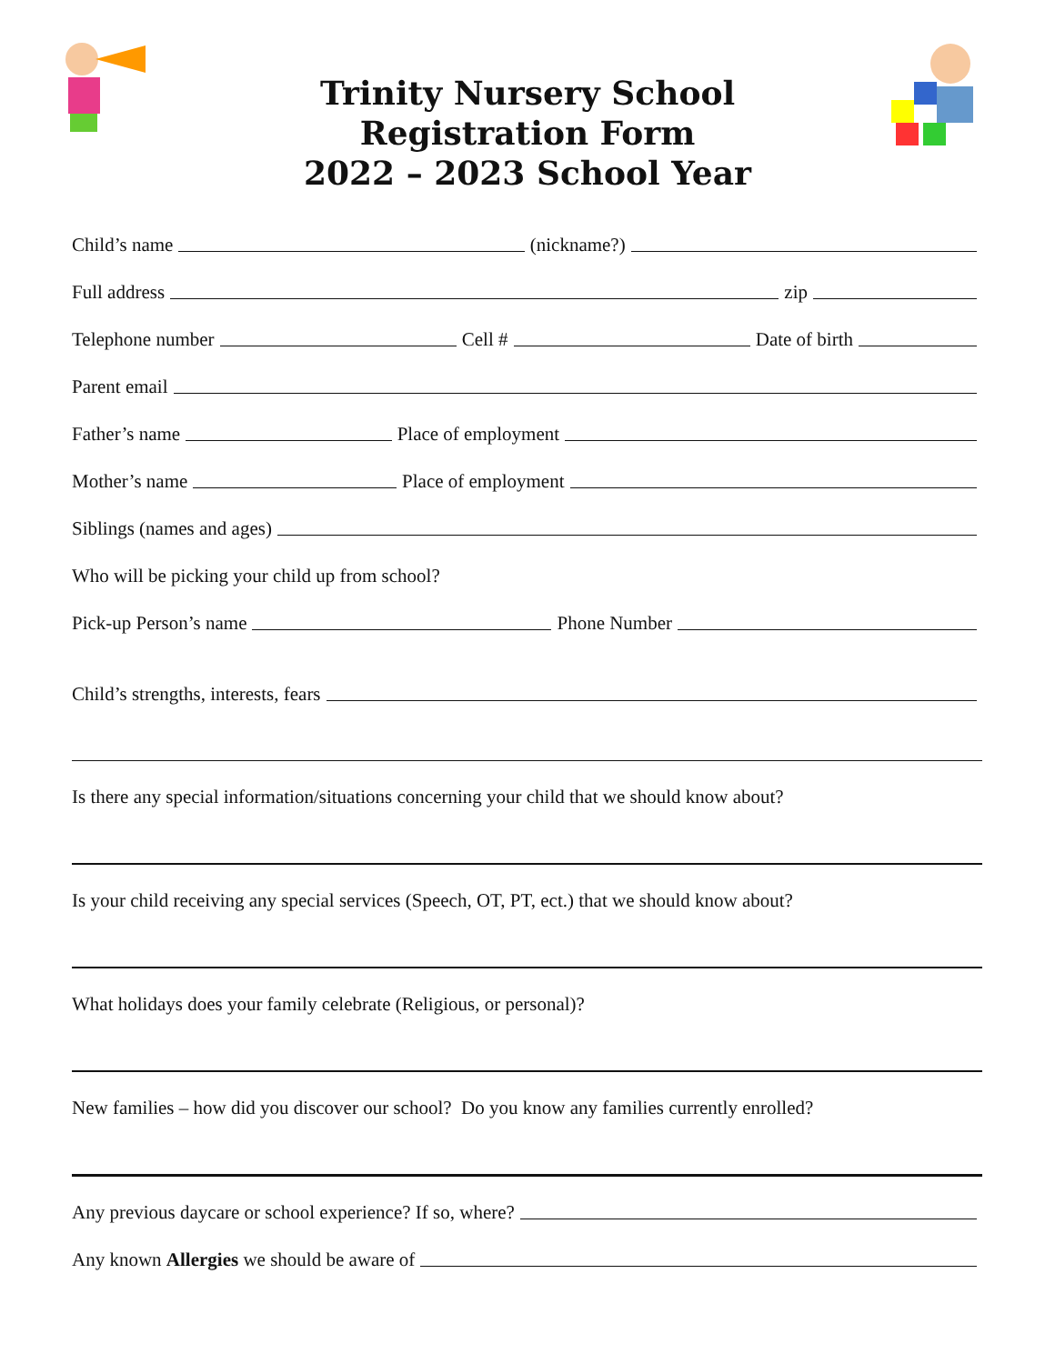Trinity Nursery School
Registration Form
2022 – 2023 School Year
Child’s name (nickname?)
Full address zip
Telephone number Cell # Date of birth
Parent email
Father’s name Place of employment
Mother’s name Place of employment
Siblings (names and ages)
Who will be picking your child up from school?
Pick-up Person’s name Phone Number
Child’s strengths, interests, fears
Is there any special information/situations concerning your child that we should know about?
Is your child receiving any special services (Speech, OT, PT, ect.) that we should know about?
What holidays does your family celebrate (Religious, or personal)?
New families – how did you discover our school? Do you know any families currently enrolled?
Any previous daycare or school experience? If so, where?
Any known Allergies we should be aware of